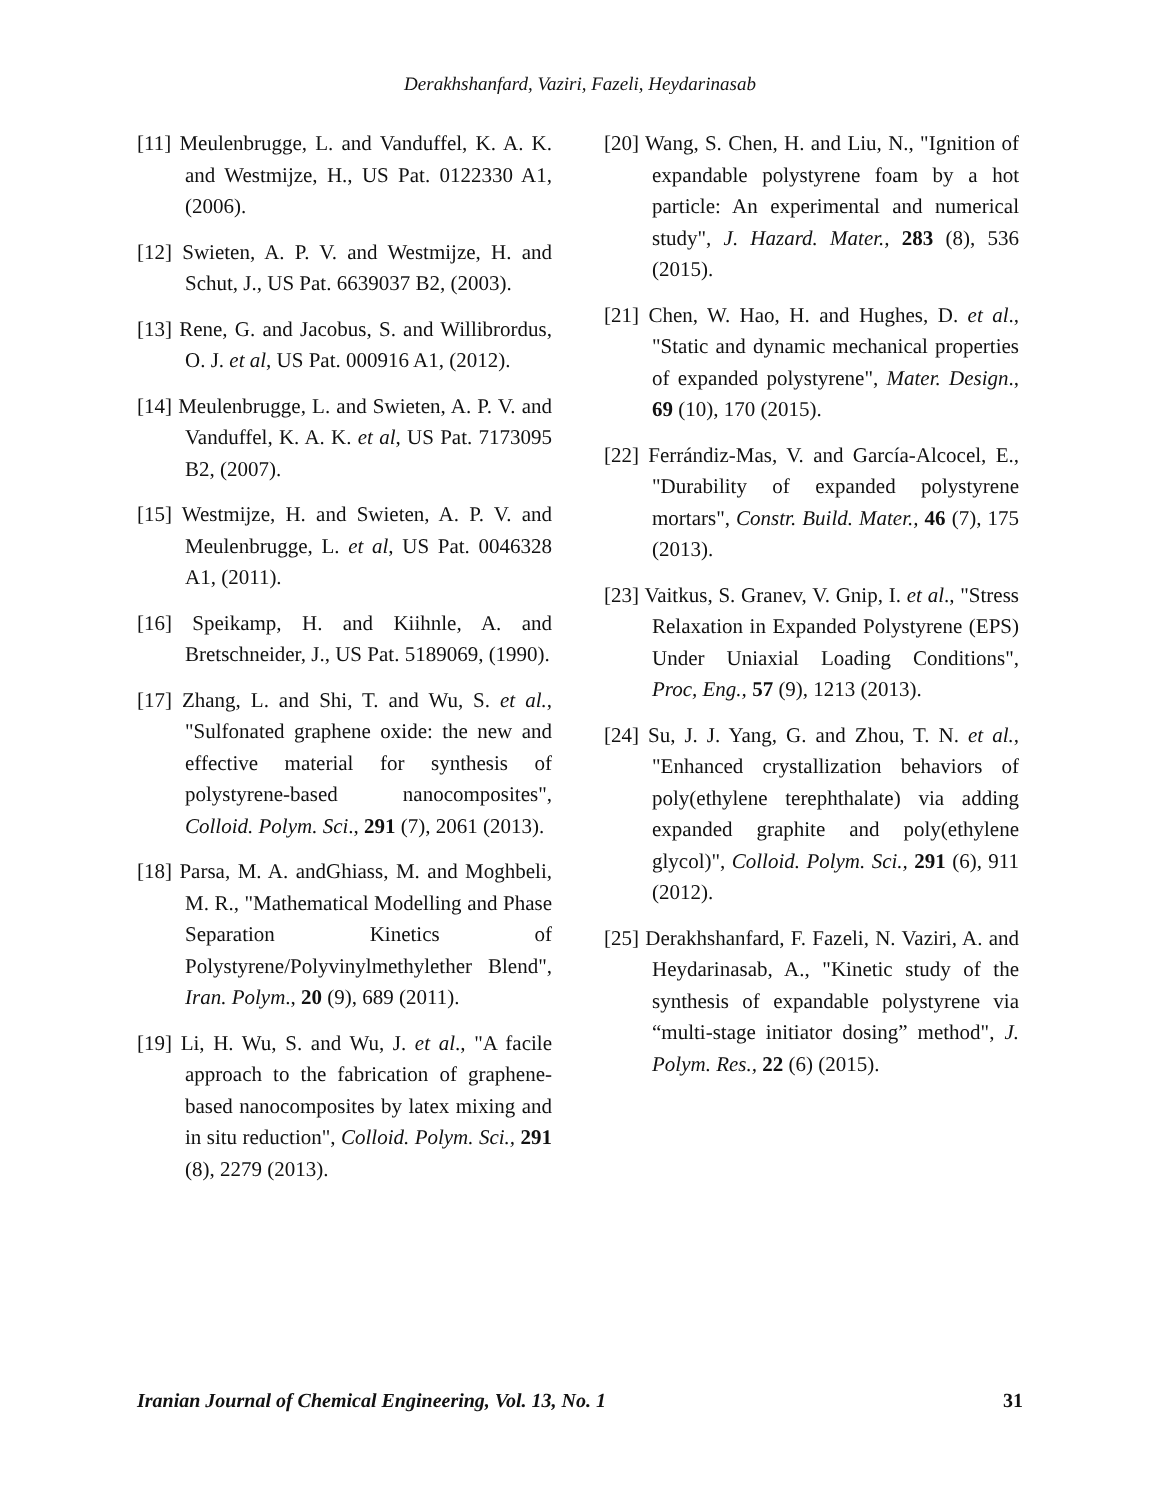Derakhshanfard, Vaziri, Fazeli, Heydarinasab
[11] Meulenbrugge, L. and Vanduffel, K. A. K. and Westmijze, H., US Pat. 0122330 A1, (2006).
[12] Swieten, A. P. V. and Westmijze, H. and Schut, J., US Pat. 6639037 B2, (2003).
[13] Rene, G. and Jacobus, S. and Willibrordus, O. J. et al, US Pat. 000916 A1, (2012).
[14] Meulenbrugge, L. and Swieten, A. P. V. and Vanduffel, K. A. K. et al, US Pat. 7173095 B2, (2007).
[15] Westmijze, H. and Swieten, A. P. V. and Meulenbrugge, L. et al, US Pat. 0046328 A1, (2011).
[16] Speikamp, H. and Kiihnle, A. and Bretschneider, J., US Pat. 5189069, (1990).
[17] Zhang, L. and Shi, T. and Wu, S. et al., "Sulfonated graphene oxide: the new and effective material for synthesis of polystyrene-based nanocomposites", Colloid. Polym. Sci., 291 (7), 2061 (2013).
[18] Parsa, M. A. andGhiass, M. and Moghbeli, M. R., "Mathematical Modelling and Phase Separation Kinetics of Polystyrene/Polyvinylmethylether Blend", Iran. Polym., 20 (9), 689 (2011).
[19] Li, H. Wu, S. and Wu, J. et al., "A facile approach to the fabrication of graphene-based nanocomposites by latex mixing and in situ reduction", Colloid. Polym. Sci., 291 (8), 2279 (2013).
[20] Wang, S. Chen, H. and Liu, N., "Ignition of expandable polystyrene foam by a hot particle: An experimental and numerical study", J. Hazard. Mater., 283 (8), 536 (2015).
[21] Chen, W. Hao, H. and Hughes, D. et al., "Static and dynamic mechanical properties of expanded polystyrene", Mater. Design., 69 (10), 170 (2015).
[22] Ferrándiz-Mas, V. and García-Alcocel, E., "Durability of expanded polystyrene mortars", Constr. Build. Mater., 46 (7), 175 (2013).
[23] Vaitkus, S. Granev, V. Gnip, I. et al., "Stress Relaxation in Expanded Polystyrene (EPS) Under Uniaxial Loading Conditions", Proc, Eng., 57 (9), 1213 (2013).
[24] Su, J. J. Yang, G. and Zhou, T. N. et al., "Enhanced crystallization behaviors of poly(ethylene terephthalate) via adding expanded graphite and poly(ethylene glycol)", Colloid. Polym. Sci., 291 (6), 911 (2012).
[25] Derakhshanfard, F. Fazeli, N. Vaziri, A. and Heydarinasab, A., "Kinetic study of the synthesis of expandable polystyrene via “multi-stage initiator dosing” method", J. Polym. Res., 22 (6) (2015).
Iranian Journal of Chemical Engineering, Vol. 13, No. 1 31